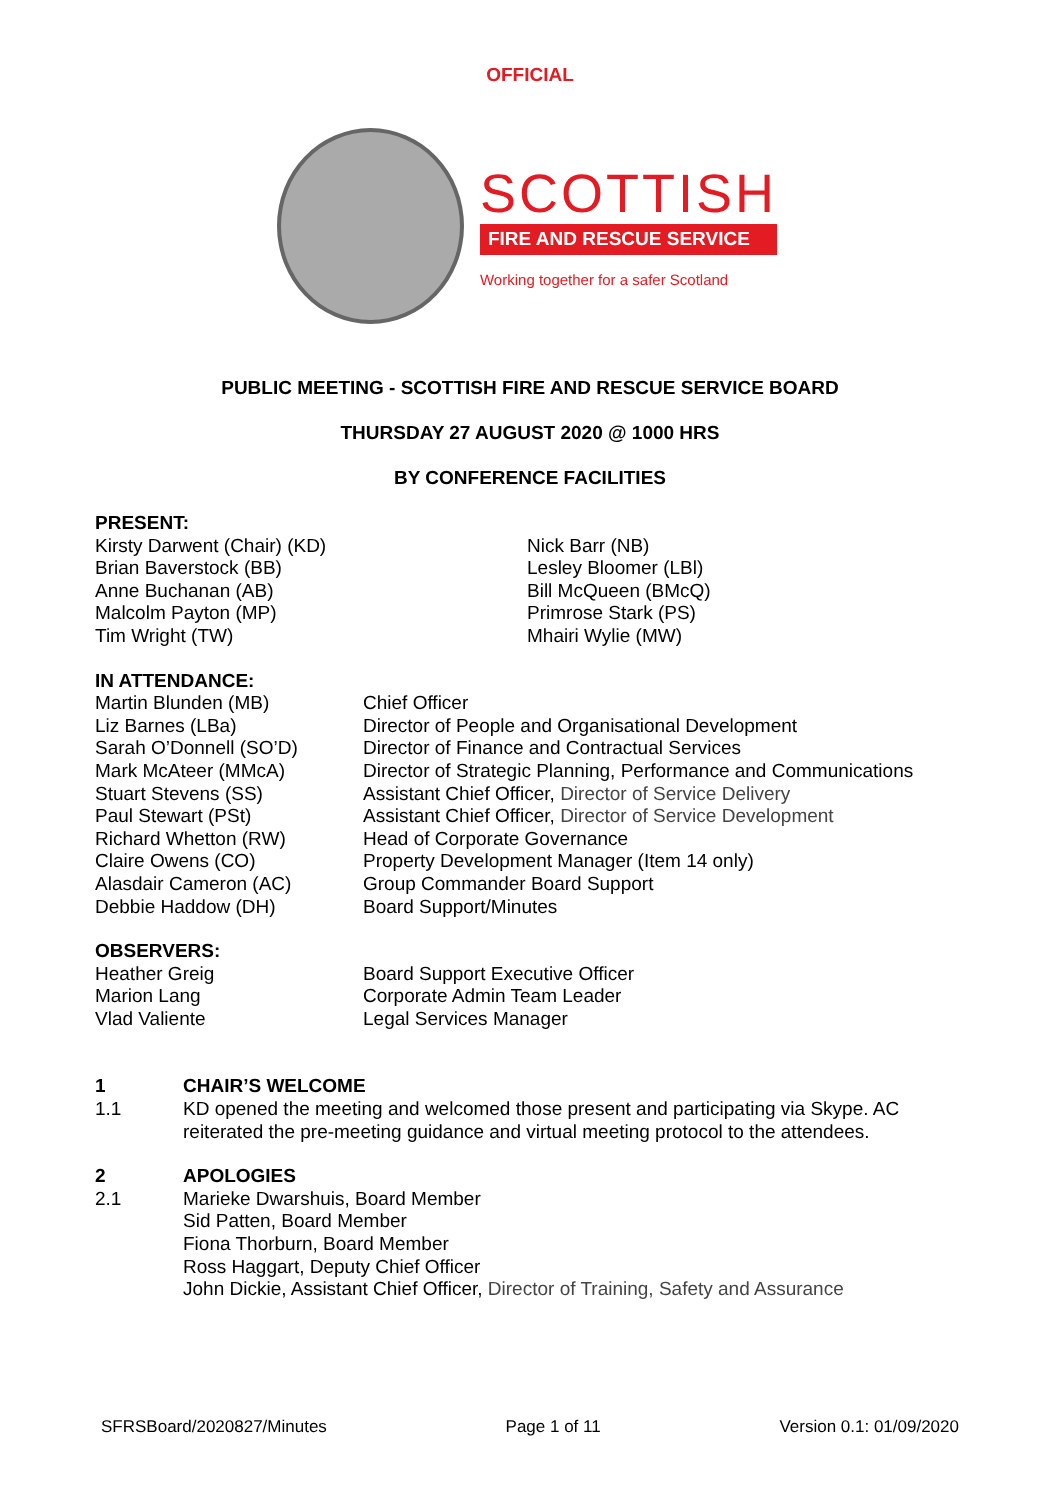OFFICIAL
SCOTTISH
FIRE AND RESCUE SERVICE
Working together for a safer Scotland
PUBLIC MEETING - SCOTTISH FIRE AND RESCUE SERVICE BOARD
THURSDAY 27 AUGUST 2020 @ 1000 HRS
BY CONFERENCE FACILITIES
PRESENT:
Kirsty Darwent (Chair) (KD)
Brian Baverstock (BB)
Anne Buchanan (AB)
Malcolm Payton (MP)
Tim Wright (TW)
Nick Barr (NB)
Lesley Bloomer (LBl)
Bill McQueen (BMcQ)
Primrose Stark (PS)
Mhairi Wylie (MW)
IN ATTENDANCE:
Martin Blunden (MB)
Liz Barnes (LBa)
Sarah O’Donnell (SO’D)
Mark McAteer (MMcA)
Stuart Stevens (SS)
Paul Stewart (PSt)
Richard Whetton (RW)
Claire Owens (CO)
Alasdair Cameron (AC)
Debbie Haddow (DH)
Chief Officer
Director of People and Organisational Development
Director of Finance and Contractual Services
Director of Strategic Planning, Performance and Communications
Assistant Chief Officer, Director of Service Delivery
Assistant Chief Officer, Director of Service Development
Head of Corporate Governance
Property Development Manager (Item 14 only)
Group Commander Board Support
Board Support/Minutes
OBSERVERS:
Heather Greig
Marion Lang
Vlad Valiente
Board Support Executive Officer
Corporate Admin Team Leader
Legal Services Manager
1 CHAIR’S WELCOME
1.1 KD opened the meeting and welcomed those present and participating via Skype. AC reiterated the pre-meeting guidance and virtual meeting protocol to the attendees.
2 APOLOGIES
2.1 Marieke Dwarshuis, Board Member
Sid Patten, Board Member
Fiona Thorburn, Board Member
Ross Haggart, Deputy Chief Officer
John Dickie, Assistant Chief Officer, Director of Training, Safety and Assurance
SFRSBoard/2020827/Minutes Page 1 of 11 Version 0.1: 01/09/2020